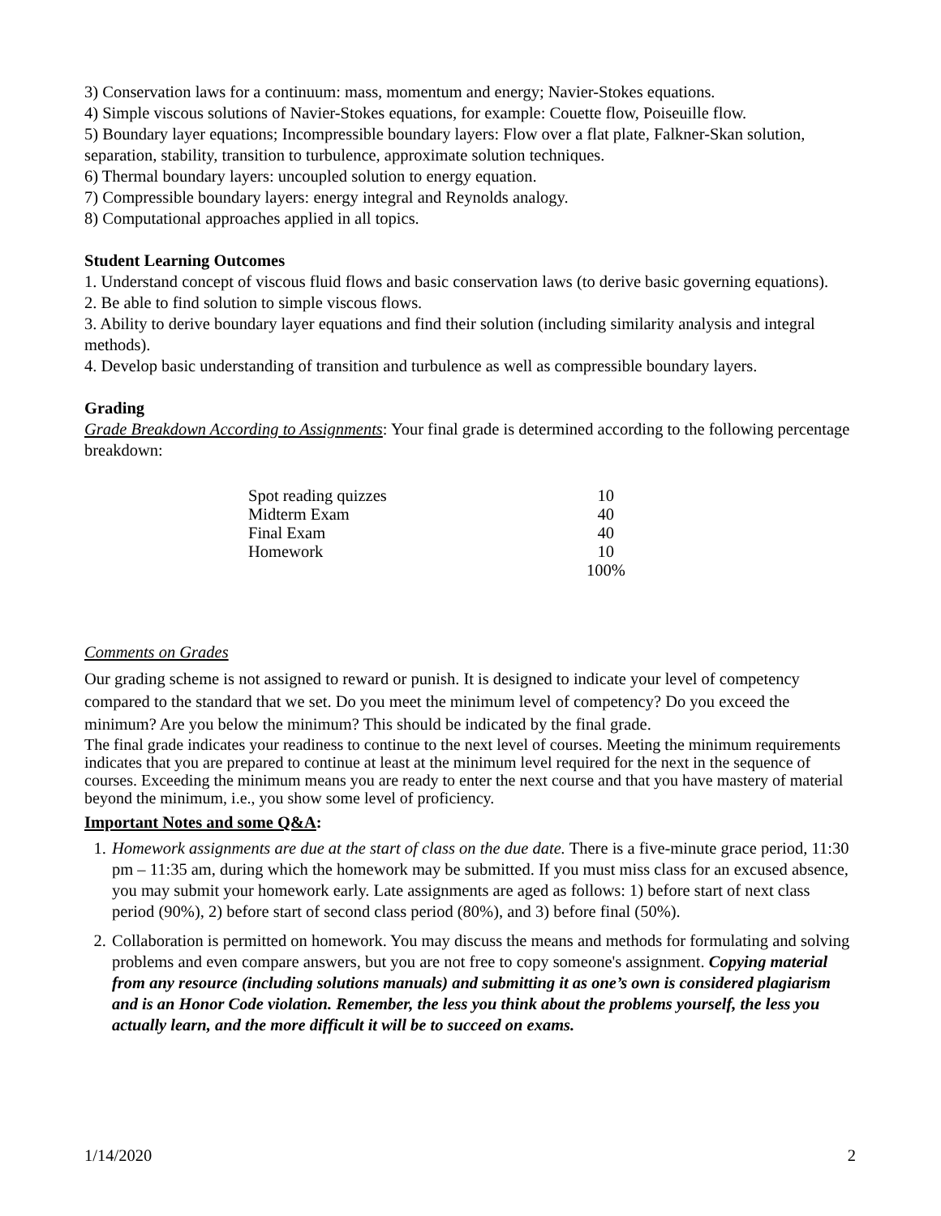3) Conservation laws for a continuum: mass, momentum and energy; Navier-Stokes equations.
4) Simple viscous solutions of Navier-Stokes equations, for example: Couette flow, Poiseuille flow.
5) Boundary layer equations; Incompressible boundary layers: Flow over a flat plate, Falkner-Skan solution, separation, stability, transition to turbulence, approximate solution techniques.
6) Thermal boundary layers: uncoupled solution to energy equation.
7) Compressible boundary layers: energy integral and Reynolds analogy.
8) Computational approaches applied in all topics.
Student Learning Outcomes
1. Understand concept of viscous fluid flows and basic conservation laws (to derive basic governing equations).
2. Be able to find solution to simple viscous flows.
3. Ability to derive boundary layer equations and find their solution (including similarity analysis and integral methods).
4. Develop basic understanding of transition and turbulence as well as compressible boundary layers.
Grading
Grade Breakdown According to Assignments: Your final grade is determined according to the following percentage breakdown:
| Spot reading quizzes | 10 |
| Midterm Exam | 40 |
| Final Exam | 40 |
| Homework | 10 |
| | 100% |
Comments on Grades
Our grading scheme is not assigned to reward or punish. It is designed to indicate your level of competency compared to the standard that we set. Do you meet the minimum level of competency? Do you exceed the minimum? Are you below the minimum? This should be indicated by the final grade.
The final grade indicates your readiness to continue to the next level of courses. Meeting the minimum requirements indicates that you are prepared to continue at least at the minimum level required for the next in the sequence of courses. Exceeding the minimum means you are ready to enter the next course and that you have mastery of material beyond the minimum, i.e., you show some level of proficiency.
Important Notes and some Q&A:
1. Homework assignments are due at the start of class on the due date. There is a five-minute grace period, 11:30 pm – 11:35 am, during which the homework may be submitted. If you must miss class for an excused absence, you may submit your homework early. Late assignments are aged as follows: 1) before start of next class period (90%), 2) before start of second class period (80%), and 3) before final (50%).
2. Collaboration is permitted on homework. You may discuss the means and methods for formulating and solving problems and even compare answers, but you are not free to copy someone's assignment. Copying material from any resource (including solutions manuals) and submitting it as one’s own is considered plagiarism and is an Honor Code violation. Remember, the less you think about the problems yourself, the less you actually learn, and the more difficult it will be to succeed on exams.
1/14/2020 2